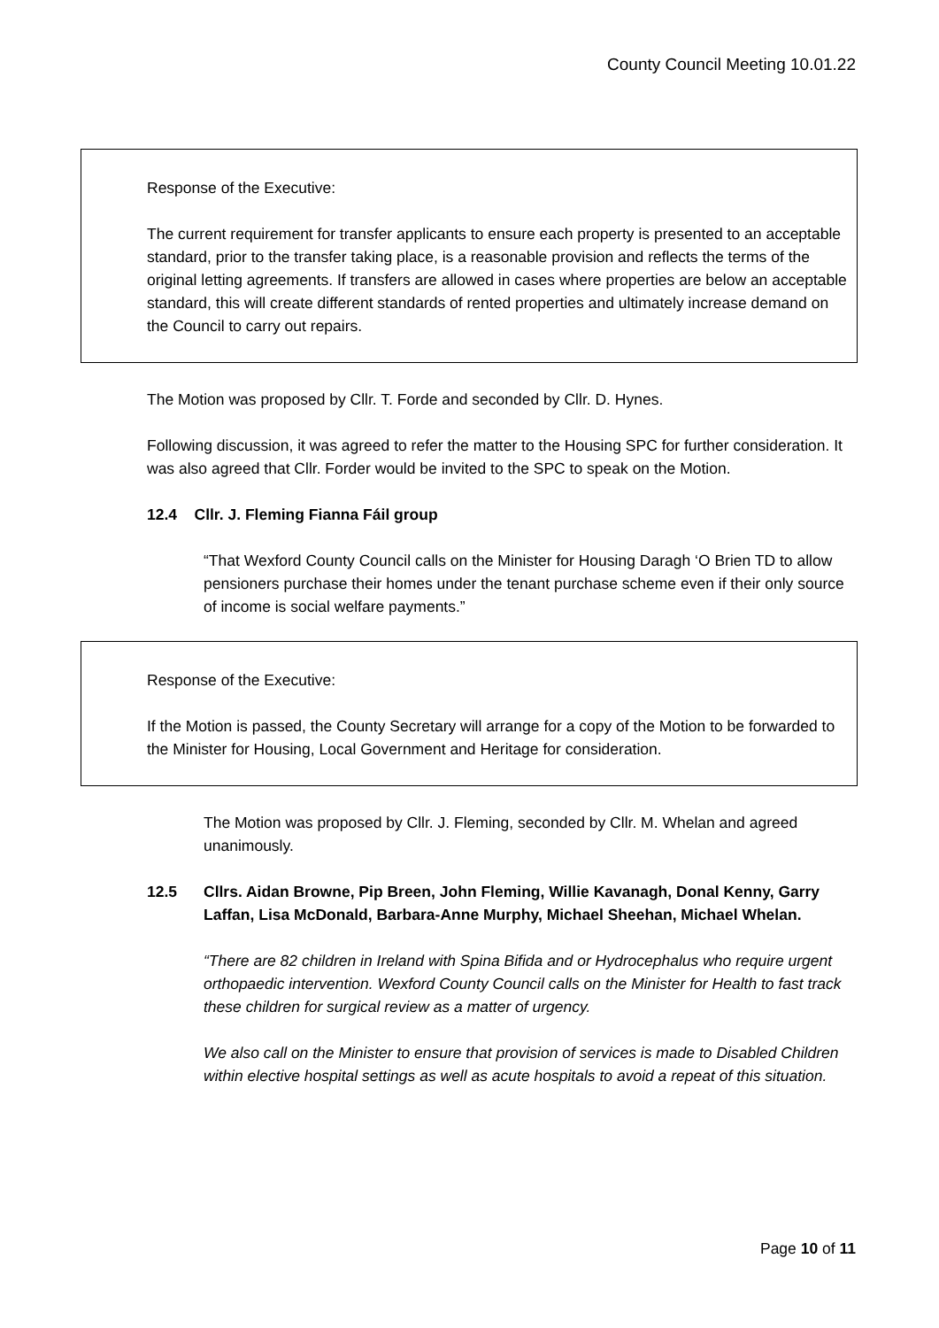County Council Meeting 10.01.22
Response of the Executive:
The current requirement for transfer applicants to ensure each property is presented to an acceptable standard, prior to the transfer taking place, is a reasonable provision and reflects the terms of the original letting agreements. If transfers are allowed in cases where properties are below an acceptable standard, this will create different standards of rented properties and ultimately increase demand on the Council to carry out repairs.
The Motion was proposed by Cllr. T. Forde and seconded by Cllr. D. Hynes.
Following discussion, it was agreed to refer the matter to the Housing SPC for further consideration. It was also agreed that Cllr. Forder would be invited to the SPC to speak on the Motion.
12.4 Cllr. J. Fleming Fianna Fáil group
“That Wexford County Council calls on the Minister for Housing Daragh ‘O Brien TD to allow pensioners purchase their homes under the tenant purchase scheme even if their only source of income is social welfare payments.”
Response of the Executive:
If the Motion is passed, the County Secretary will arrange for a copy of the Motion to be forwarded to the Minister for Housing, Local Government and Heritage for consideration.
The Motion was proposed by Cllr. J. Fleming, seconded by Cllr. M. Whelan and agreed unanimously.
12.5 Cllrs. Aidan Browne, Pip Breen, John Fleming, Willie Kavanagh, Donal Kenny, Garry Laffan, Lisa McDonald, Barbara-Anne Murphy, Michael Sheehan, Michael Whelan.
“There are 82 children in Ireland with Spina Bifida and or Hydrocephalus who require urgent orthopaedic intervention. Wexford County Council calls on the Minister for Health to fast track these children for surgical review as a matter of urgency.
We also call on the Minister to ensure that provision of services is made to Disabled Children within elective hospital settings as well as acute hospitals to avoid a repeat of this situation.
Page 10 of 11